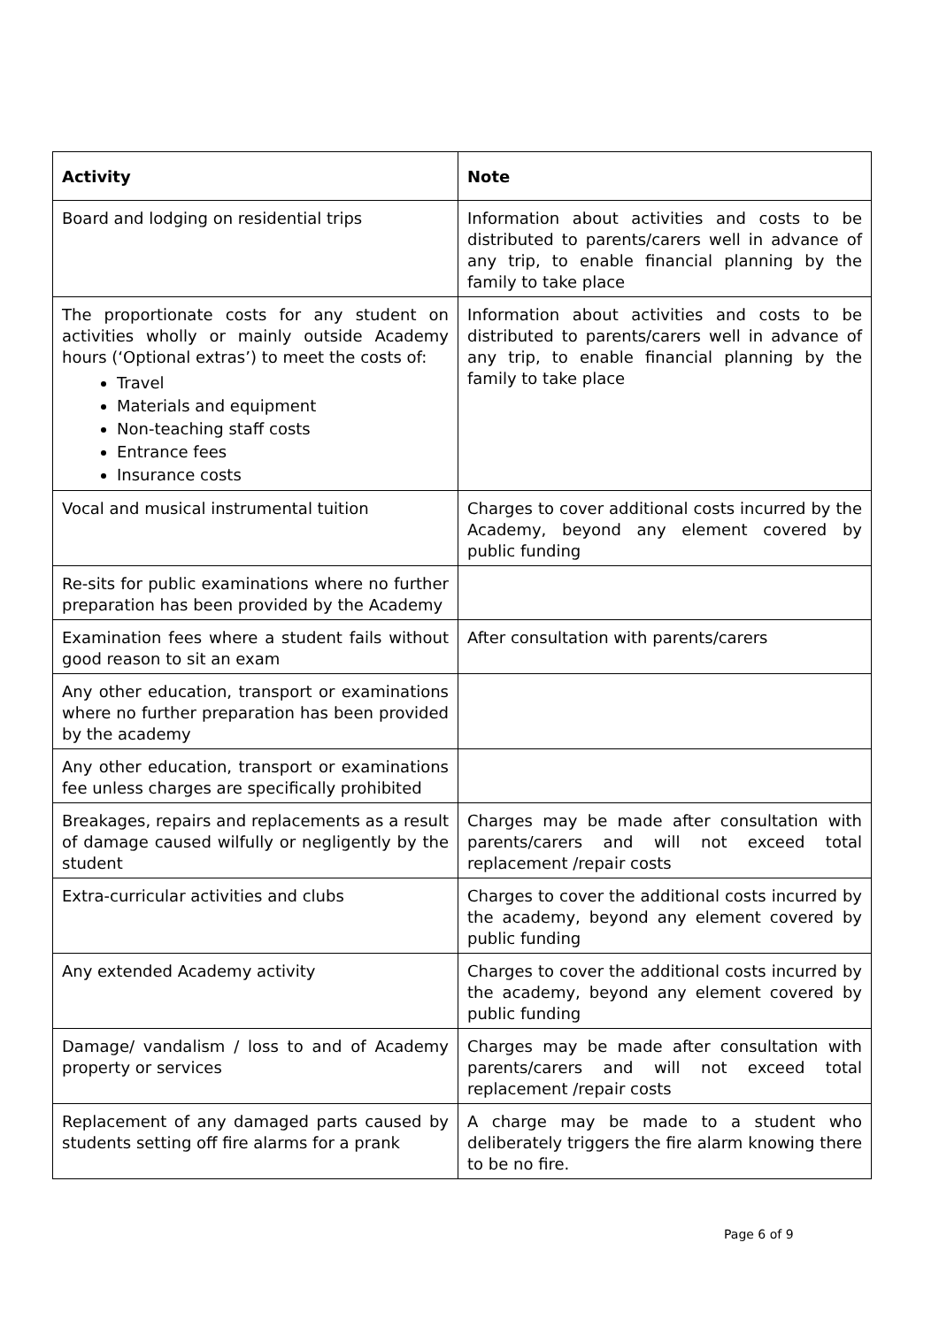| Activity | Note |
| --- | --- |
| Board and lodging on residential trips | Information about activities and costs to be distributed to parents/carers well in advance of any trip, to enable financial planning by the family to take place |
| The proportionate costs for any student on activities wholly or mainly outside Academy hours (‘Optional extras’) to meet the costs of: Travel Materials and equipment Non-teaching staff costs Entrance fees Insurance costs | Information about activities and costs to be distributed to parents/carers well in advance of any trip, to enable financial planning by the family to take place |
| Vocal and musical instrumental tuition | Charges to cover additional costs incurred by the Academy, beyond any element covered by public funding |
| Re-sits for public examinations where no further preparation has been provided by the Academy | |
| Examination fees where a student fails without good reason to sit an exam | After consultation with parents/carers |
| Any other education, transport or examinations where no further preparation has been provided by the academy | |
| Any other education, transport or examinations fee unless charges are specifically prohibited | |
| Breakages, repairs and replacements as a result of damage caused wilfully or negligently by the student | Charges may be made after consultation with parents/carers and will not exceed total replacement /repair costs |
| Extra-curricular activities and clubs | Charges to cover the additional costs incurred by the academy, beyond any element covered by public funding |
| Any extended Academy activity | Charges to cover the additional costs incurred by the academy, beyond any element covered by public funding |
| Damage/ vandalism / loss to and of Academy property or services | Charges may be made after consultation with parents/carers and will not exceed total replacement /repair costs |
| Replacement of any damaged parts caused by students setting off fire alarms for a prank | A charge may be made to a student who deliberately triggers the fire alarm knowing there to be no fire. |
Page 6 of 9